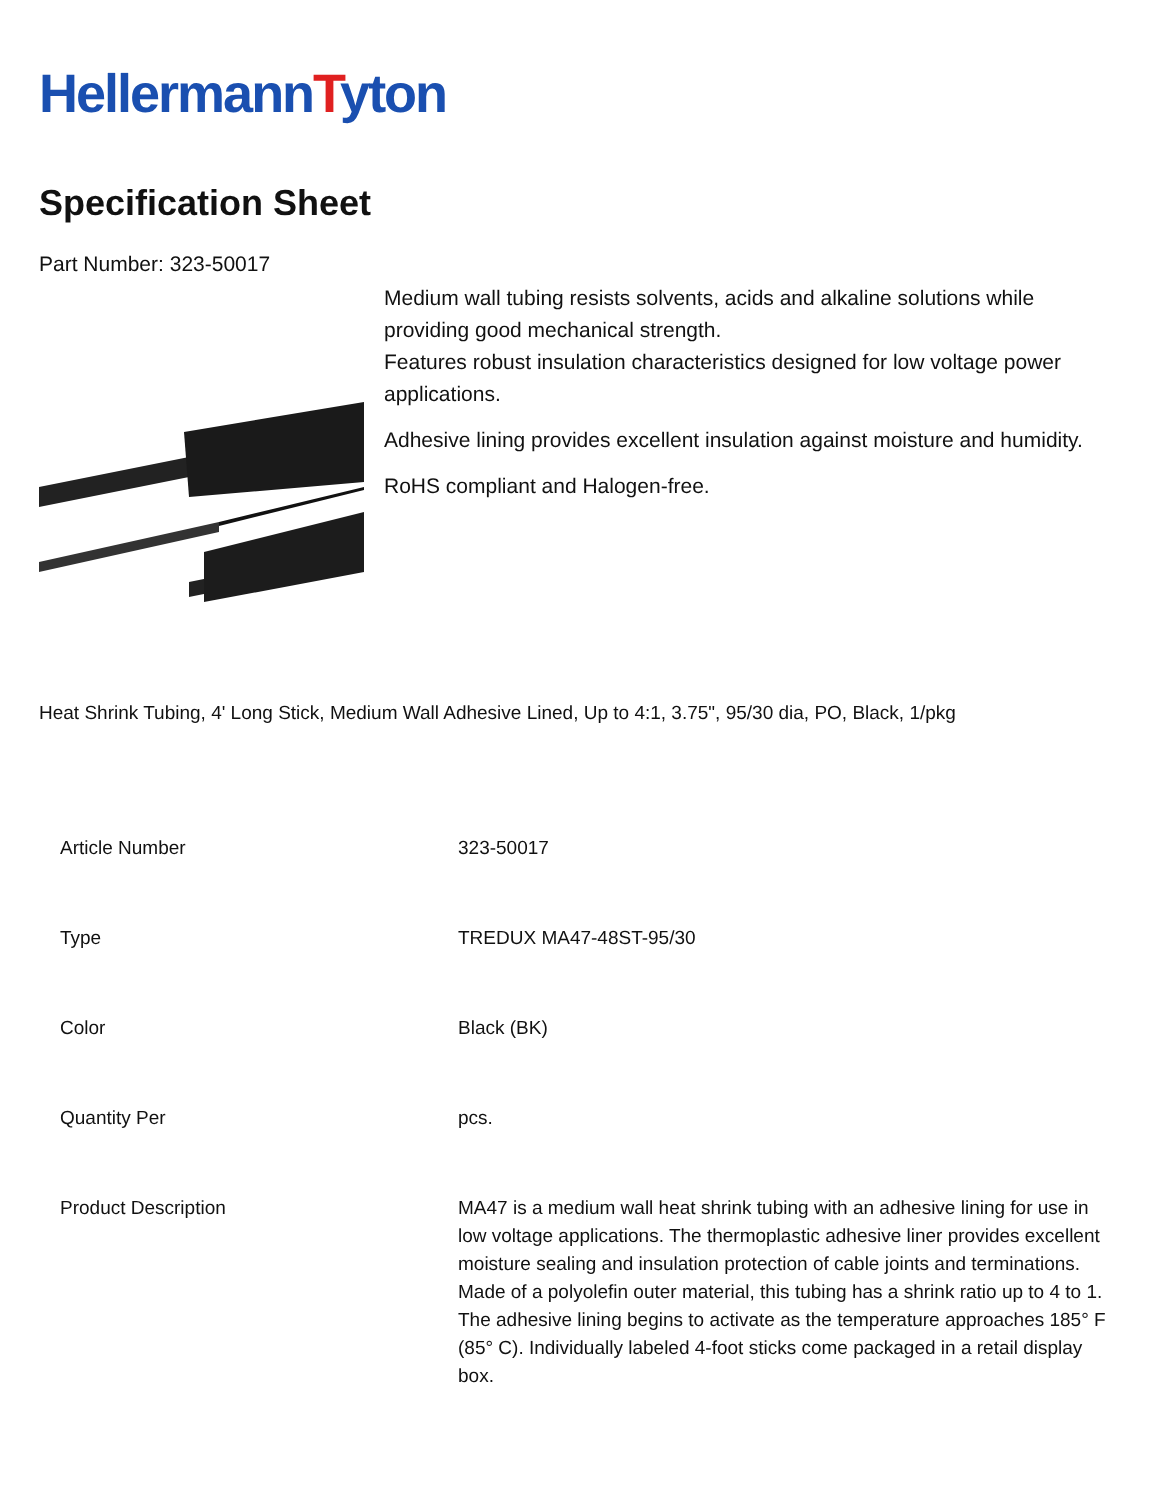HellermannTyton
Specification Sheet
Part Number: 323-50017
Medium wall tubing resists solvents, acids and alkaline solutions while providing good mechanical strength.
Features robust insulation characteristics designed for low voltage power applications.
Adhesive lining provides excellent insulation against moisture and humidity.
RoHS compliant and Halogen-free.
Heat Shrink Tubing, 4' Long Stick, Medium Wall Adhesive Lined, Up to 4:1, 3.75", 95/30 dia, PO, Black, 1/pkg
| Article Number | 323-50017 |
| Type | TREDUX MA47-48ST-95/30 |
| Color | Black (BK) |
| Quantity Per | pcs. |
| Product Description | MA47 is a medium wall heat shrink tubing with an adhesive lining for use in low voltage applications. The thermoplastic adhesive liner provides excellent moisture sealing and insulation protection of cable joints and terminations. Made of a polyolefin outer material, this tubing has a shrink ratio up to 4 to 1. The adhesive lining begins to activate as the temperature approaches 185° F (85° C). Individually labeled 4-foot sticks come packaged in a retail display box. |